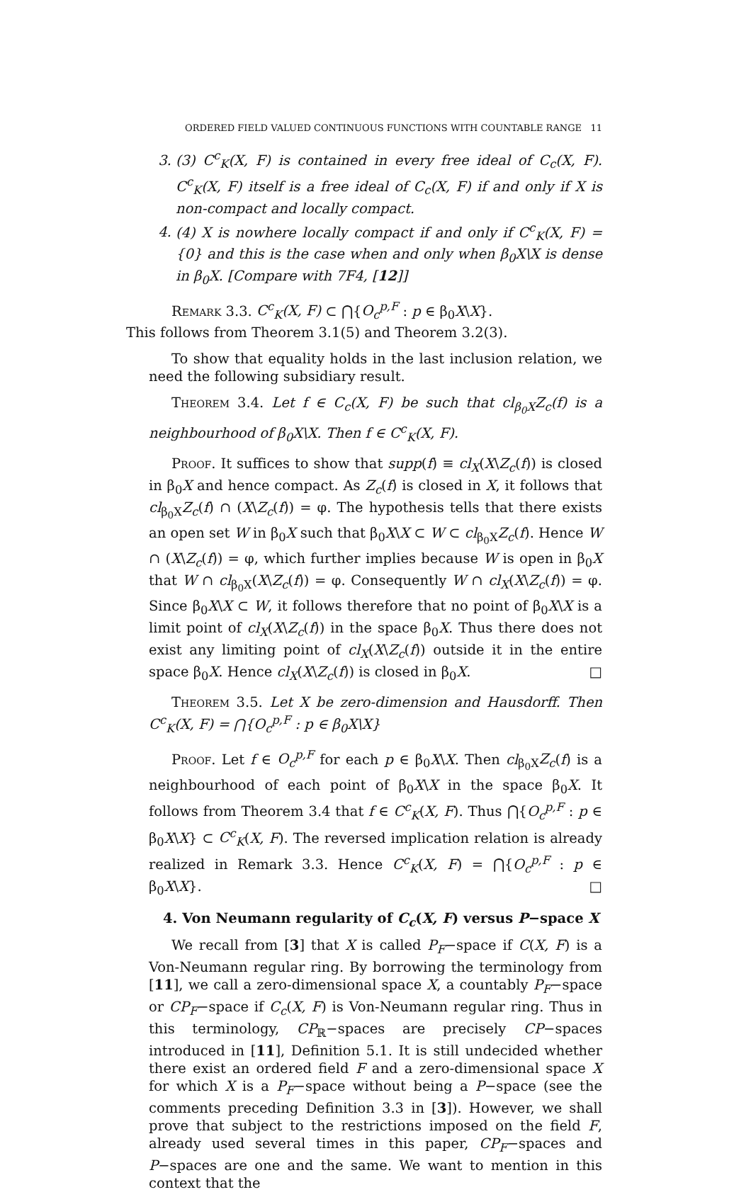ORDERED FIELD VALUED CONTINUOUS FUNCTIONS WITH COUNTABLE RANGE 11
3. (3) C<sup>c</sup><sub>K</sub>(X, F) is contained in every free ideal of C<sub>c</sub>(X, F). C<sup>c</sup><sub>K</sub>(X, F) itself is a free ideal of C<sub>c</sub>(X, F) if and only if X is non-compact and locally compact.
4. (4) X is nowhere locally compact if and only if C<sup>c</sup><sub>K</sub>(X, F) = {0} and this is the case when and only when β<sub>0</sub>X\X is dense in β<sub>0</sub>X. [Compare with 7F4, [12]]
Remark 3.3. C<sup>c</sup><sub>K</sub>(X, F) ⊂ ⋂{O<sub>c</sub><sup>p,F</sup> : p ∈ β<sub>0</sub>X\X}.
This follows from Theorem 3.1(5) and Theorem 3.2(3).
To show that equality holds in the last inclusion relation, we need the following subsidiary result.
Theorem 3.4. Let f ∈ C<sub>c</sub>(X, F) be such that cl<sub>β<sub>0</sub>X</sub>Z<sub>c</sub>(f) is a neighbourhood of β<sub>0</sub>X\X. Then f ∈ C<sup>c</sup><sub>K</sub>(X, F).
Proof. It suffices to show that supp(f) ≡ cl<sub>X</sub>(X\Z<sub>c</sub>(f)) is closed in β<sub>0</sub>X and hence compact. As Z<sub>c</sub>(f) is closed in X, it follows that cl<sub>β<sub>0</sub>X</sub>Z<sub>c</sub>(f) ∩ (X\Z<sub>c</sub>(f)) = φ. The hypothesis tells that there exists an open set W in β<sub>0</sub>X such that β<sub>0</sub>X\X ⊂ W ⊂ cl<sub>β<sub>0</sub>X</sub>Z<sub>c</sub>(f). Hence W ∩ (X\Z<sub>c</sub>(f)) = φ, which further implies because W is open in β<sub>0</sub>X that W ∩ cl<sub>β<sub>0</sub>X</sub>(X\Z<sub>c</sub>(f)) = φ. Consequently W ∩ cl<sub>X</sub>(X\Z<sub>c</sub>(f)) = φ. Since β<sub>0</sub>X\X ⊂ W, it follows therefore that no point of β<sub>0</sub>X\X is a limit point of cl<sub>X</sub>(X\Z<sub>c</sub>(f)) in the space β<sub>0</sub>X. Thus there does not exist any limiting point of cl<sub>X</sub>(X\Z<sub>c</sub>(f)) outside it in the entire space β<sub>0</sub>X. Hence cl<sub>X</sub>(X\Z<sub>c</sub>(f)) is closed in β<sub>0</sub>X. □
Theorem 3.5. Let X be zero-dimension and Hausdorff. Then C<sup>c</sup><sub>K</sub>(X, F) = ⋂{O<sub>c</sub><sup>p,F</sup> : p ∈ β<sub>0</sub>X\X}
Proof. Let f ∈ O<sub>c</sub><sup>p,F</sup> for each p ∈ β<sub>0</sub>X\X. Then cl<sub>β<sub>0</sub>X</sub>Z<sub>c</sub>(f) is a neighbourhood of each point of β<sub>0</sub>X\X in the space β<sub>0</sub>X. It follows from Theorem 3.4 that f ∈ C<sup>c</sup><sub>K</sub>(X, F). Thus ⋂{O<sub>c</sub><sup>p,F</sup> : p ∈ β<sub>0</sub>X\X} ⊂ C<sup>c</sup><sub>K</sub>(X, F). The reversed implication relation is already realized in Remark 3.3. Hence C<sup>c</sup><sub>K</sub>(X, F) = ⋂{O<sub>c</sub><sup>p,F</sup> : p ∈ β<sub>0</sub>X\X}. □
4. Von Neumann regularity of C<sub>c</sub>(X, F) versus P−space X
We recall from [3] that X is called P<sub>F</sub>−space if C(X, F) is a Von-Neumann regular ring. By borrowing the terminology from [11], we call a zero-dimensional space X, a countably P<sub>F</sub>−space or CP<sub>F</sub>−space if C<sub>c</sub>(X, F) is Von-Neumann regular ring. Thus in this terminology, CP<sub>ℝ</sub>−spaces are precisely CP−spaces introduced in [11], Definition 5.1. It is still undecided whether there exist an ordered field F and a zero-dimensional space X for which X is a P<sub>F</sub>−space without being a P−space (see the comments preceding Definition 3.3 in [3]). However, we shall prove that subject to the restrictions imposed on the field F, already used several times in this paper, CP<sub>F</sub>−spaces and P−spaces are one and the same. We want to mention in this context that the